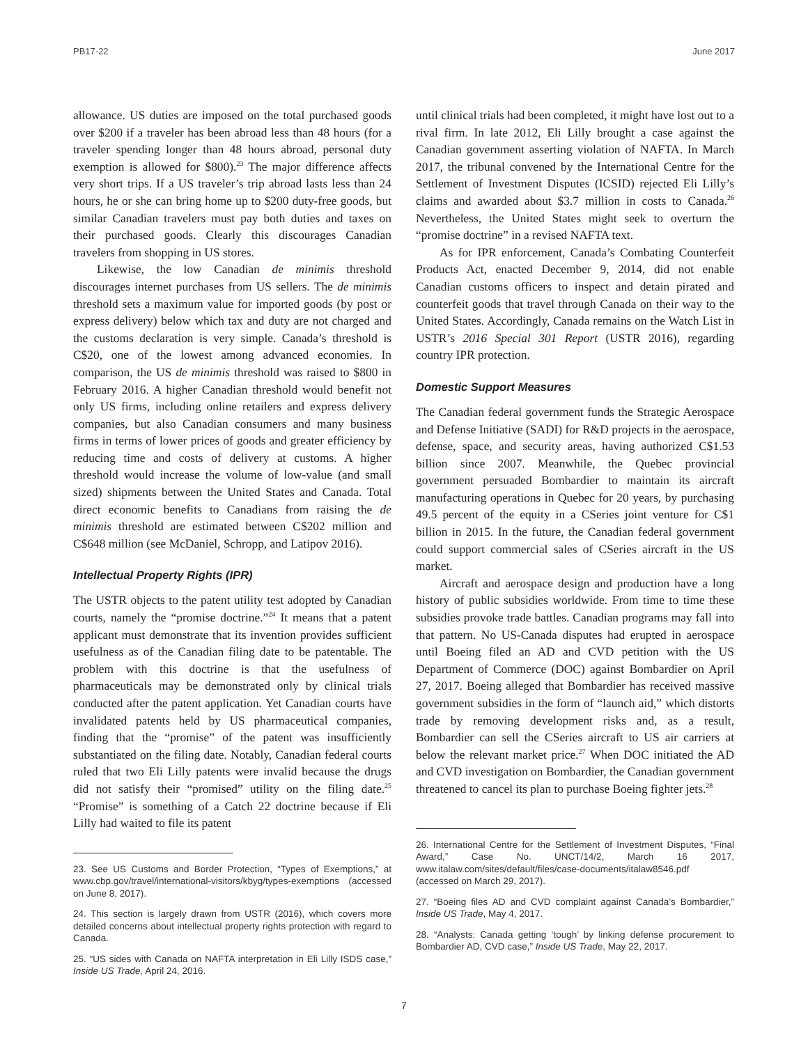PB17-22 June 2017
allowance. US duties are imposed on the total purchased goods over $200 if a traveler has been abroad less than 48 hours (for a traveler spending longer than 48 hours abroad, personal duty exemption is allowed for $800).<sup>23</sup> The major difference affects very short trips. If a US traveler’s trip abroad lasts less than 24 hours, he or she can bring home up to $200 duty-free goods, but similar Canadian travelers must pay both duties and taxes on their purchased goods. Clearly this discourages Canadian travelers from shopping in US stores.
Likewise, the low Canadian de minimis threshold discourages internet purchases from US sellers. The de minimis threshold sets a maximum value for imported goods (by post or express delivery) below which tax and duty are not charged and the customs declaration is very simple. Canada’s threshold is C$20, one of the lowest among advanced economies. In comparison, the US de minimis threshold was raised to $800 in February 2016. A higher Canadian threshold would benefit not only US firms, including online retailers and express delivery companies, but also Canadian consumers and many business firms in terms of lower prices of goods and greater efficiency by reducing time and costs of delivery at customs. A higher threshold would increase the volume of low-value (and small sized) shipments between the United States and Canada. Total direct economic benefits to Canadians from raising the de minimis threshold are estimated between C$202 million and C$648 million (see McDaniel, Schropp, and Latipov 2016).
Intellectual Property Rights (IPR)
The USTR objects to the patent utility test adopted by Canadian courts, namely the “promise doctrine.”<sup>24</sup> It means that a patent applicant must demonstrate that its invention provides sufficient usefulness as of the Canadian filing date to be patentable. The problem with this doctrine is that the usefulness of pharmaceuticals may be demonstrated only by clinical trials conducted after the patent application. Yet Canadian courts have invalidated patents held by US pharmaceutical companies, finding that the “promise” of the patent was insufficiently substantiated on the filing date. Notably, Canadian federal courts ruled that two Eli Lilly patents were invalid because the drugs did not satisfy their “promised” utility on the filing date.<sup>25</sup> “Promise” is something of a Catch 22 doctrine because if Eli Lilly had waited to file its patent
23. See US Customs and Border Protection, “Types of Exemptions,” at www.cbp.gov/travel/international-visitors/kbyg/types-exemptions (accessed on June 8, 2017).
24. This section is largely drawn from USTR (2016), which covers more detailed concerns about intellectual property rights protection with regard to Canada.
25. “US sides with Canada on NAFTA interpretation in Eli Lilly ISDS case,” Inside US Trade, April 24, 2016.
until clinical trials had been completed, it might have lost out to a rival firm. In late 2012, Eli Lilly brought a case against the Canadian government asserting violation of NAFTA. In March 2017, the tribunal convened by the International Centre for the Settlement of Investment Disputes (ICSID) rejected Eli Lilly’s claims and awarded about $3.7 million in costs to Canada.<sup>26</sup> Nevertheless, the United States might seek to overturn the “promise doctrine” in a revised NAFTA text.
As for IPR enforcement, Canada’s Combating Counterfeit Products Act, enacted December 9, 2014, did not enable Canadian customs officers to inspect and detain pirated and counterfeit goods that travel through Canada on their way to the United States. Accordingly, Canada remains on the Watch List in USTR’s 2016 Special 301 Report (USTR 2016), regarding country IPR protection.
Domestic Support Measures
The Canadian federal government funds the Strategic Aerospace and Defense Initiative (SADI) for R&D projects in the aerospace, defense, space, and security areas, having authorized C$1.53 billion since 2007. Meanwhile, the Quebec provincial government persuaded Bombardier to maintain its aircraft manufacturing operations in Quebec for 20 years, by purchasing 49.5 percent of the equity in a CSeries joint venture for C$1 billion in 2015. In the future, the Canadian federal government could support commercial sales of CSeries aircraft in the US market.
Aircraft and aerospace design and production have a long history of public subsidies worldwide. From time to time these subsidies provoke trade battles. Canadian programs may fall into that pattern. No US-Canada disputes had erupted in aerospace until Boeing filed an AD and CVD petition with the US Department of Commerce (DOC) against Bombardier on April 27, 2017. Boeing alleged that Bombardier has received massive government subsidies in the form of “launch aid,” which distorts trade by removing development risks and, as a result, Bombardier can sell the CSeries aircraft to US air carriers at below the relevant market price.<sup>27</sup> When DOC initiated the AD and CVD investigation on Bombardier, the Canadian government threatened to cancel its plan to purchase Boeing fighter jets.<sup>28</sup>
26. International Centre for the Settlement of Investment Disputes, “Final Award,” Case No. UNCT/14/2, March 16 2017, www.italaw.com/sites/default/files/case-documents/italaw8546.pdf (accessed on March 29, 2017).
27. “Boeing files AD and CVD complaint against Canada’s Bombardier,” Inside US Trade, May 4, 2017.
28. “Analysts: Canada getting ‘tough’ by linking defense procurement to Bombardier AD, CVD case,” Inside US Trade, May 22, 2017.
7